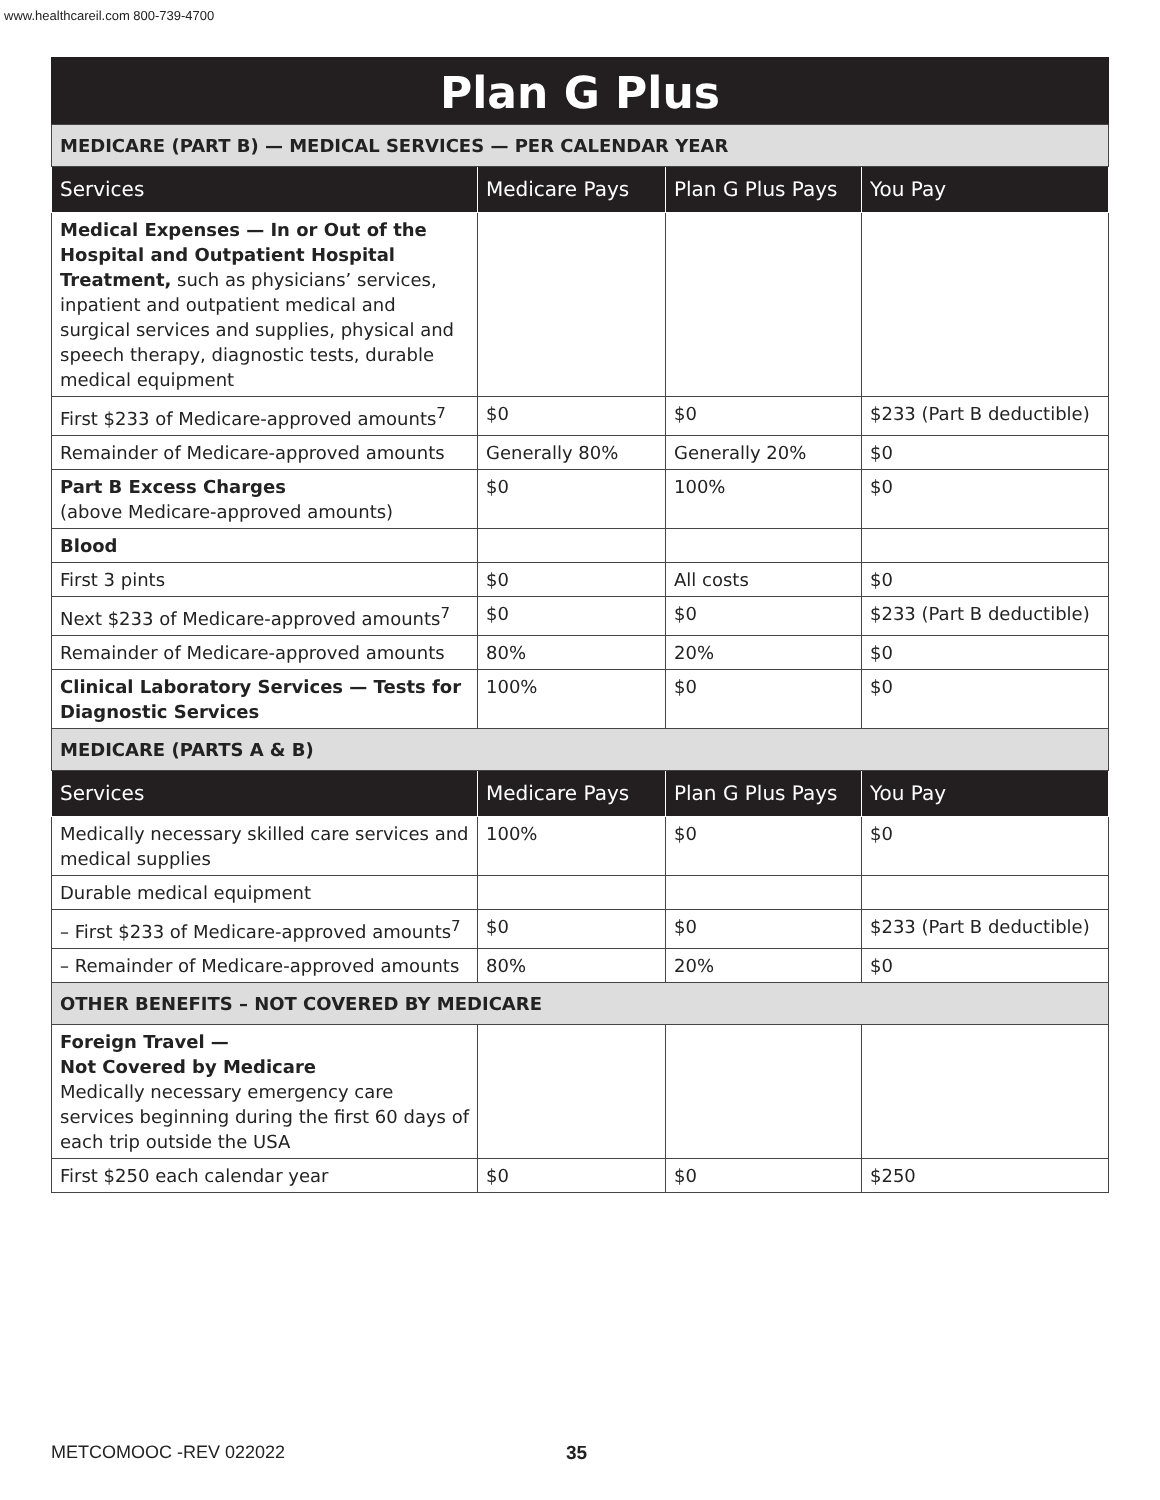www.healthcareil.com 800-739-4700
Plan G Plus
| MEDICARE (PART B) — MEDICAL SERVICES — PER CALENDAR YEAR | | | |
| Services | Medicare Pays | Plan G Plus Pays | You Pay |
| Medical Expenses — In or Out of the Hospital and Outpatient Hospital Treatment, such as physicians’ services, inpatient and outpatient medical and surgical services and supplies, physical and speech therapy, diagnostic tests, durable medical equipment | | | |
| First $233 of Medicare-approved amounts<sup>7</sup> | $0 | $0 | $233 (Part B deductible) |
| Remainder of Medicare-approved amounts | Generally 80% | Generally 20% | $0 |
| Part B Excess Charges (above Medicare-approved amounts) | $0 | 100% | $0 |
| Blood | | | |
| First 3 pints | $0 | All costs | $0 |
| Next $233 of Medicare-approved amounts<sup>7</sup> | $0 | $0 | $233 (Part B deductible) |
| Remainder of Medicare-approved amounts | 80% | 20% | $0 |
| Clinical Laboratory Services — Tests for Diagnostic Services | 100% | $0 | $0 |
| MEDICARE (PARTS A & B) | | | |
| Services | Medicare Pays | Plan G Plus Pays | You Pay |
| Medically necessary skilled care services and medical supplies | 100% | $0 | $0 |
| Durable medical equipment | | | |
| – First $233 of Medicare-approved amounts<sup>7</sup> | $0 | $0 | $233 (Part B deductible) |
| – Remainder of Medicare-approved amounts | 80% | 20% | $0 |
| OTHER BENEFITS – NOT COVERED BY MEDICARE | | | |
| Foreign Travel — Not Covered by Medicare Medically necessary emergency care services beginning during the first 60 days of each trip outside the USA | | | |
| First $250 each calendar year | $0 | $0 | $250 |
METCOMOOC -REV 022022 35